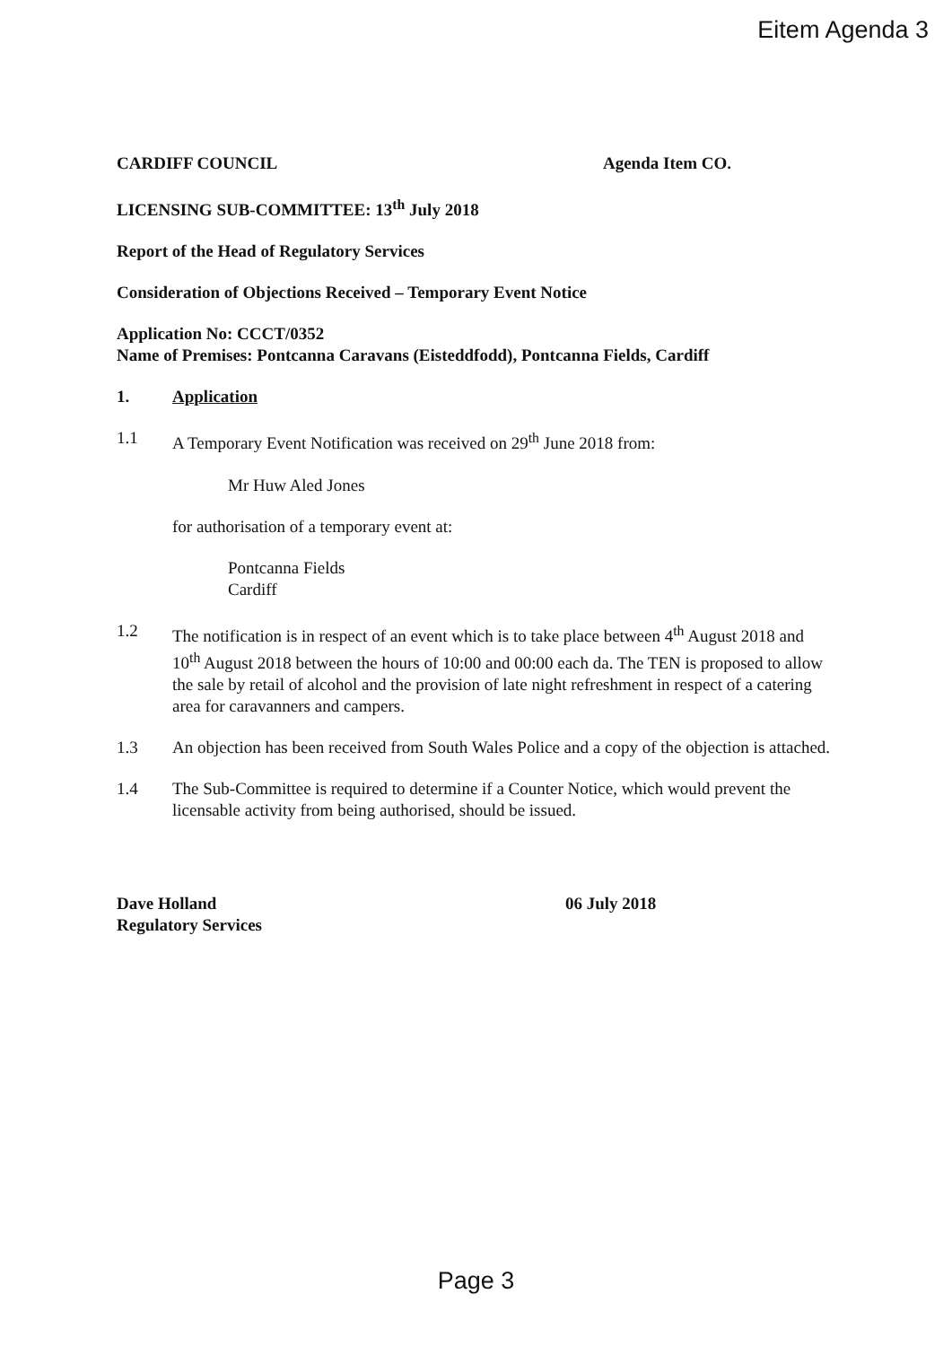Eitem Agenda 3
CARDIFF COUNCIL Agenda Item CO.
LICENSING SUB-COMMITTEE: 13<sup>th</sup> July 2018
Report of the Head of Regulatory Services
Consideration of Objections Received – Temporary Event Notice
Application No: CCCT/0352
Name of Premises: Pontcanna Caravans (Eisteddfodd), Pontcanna Fields, Cardiff
1. Application
1.1 A Temporary Event Notification was received on 29<sup>th</sup> June 2018 from:
Mr Huw Aled Jones
for authorisation of a temporary event at:
Pontcanna Fields
Cardiff
1.2 The notification is in respect of an event which is to take place between 4<sup>th</sup> August 2018 and 10<sup>th</sup> August 2018 between the hours of 10:00 and 00:00 each da. The TEN is proposed to allow the sale by retail of alcohol and the provision of late night refreshment in respect of a catering area for caravanners and campers.
1.3 An objection has been received from South Wales Police and a copy of the objection is attached.
1.4 The Sub-Committee is required to determine if a Counter Notice, which would prevent the licensable activity from being authorised, should be issued.
Dave Holland
Regulatory Services 06 July 2018
Page 3